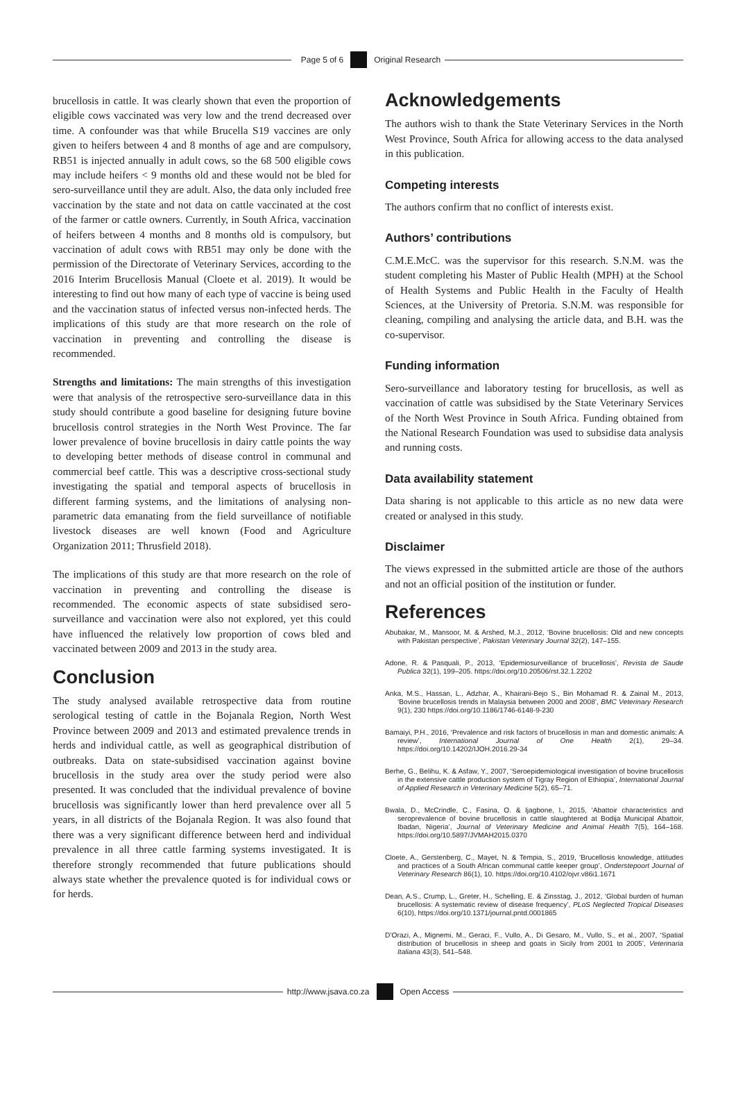Page 5 of 6 Original Research
brucellosis in cattle. It was clearly shown that even the proportion of eligible cows vaccinated was very low and the trend decreased over time. A confounder was that while Brucella S19 vaccines are only given to heifers between 4 and 8 months of age and are compulsory, RB51 is injected annually in adult cows, so the 68 500 eligible cows may include heifers < 9 months old and these would not be bled for sero-surveillance until they are adult. Also, the data only included free vaccination by the state and not data on cattle vaccinated at the cost of the farmer or cattle owners. Currently, in South Africa, vaccination of heifers between 4 months and 8 months old is compulsory, but vaccination of adult cows with RB51 may only be done with the permission of the Directorate of Veterinary Services, according to the 2016 Interim Brucellosis Manual (Cloete et al. 2019). It would be interesting to find out how many of each type of vaccine is being used and the vaccination status of infected versus non-infected herds. The implications of this study are that more research on the role of vaccination in preventing and controlling the disease is recommended.
Strengths and limitations: The main strengths of this investigation were that analysis of the retrospective sero-surveillance data in this study should contribute a good baseline for designing future bovine brucellosis control strategies in the North West Province. The far lower prevalence of bovine brucellosis in dairy cattle points the way to developing better methods of disease control in communal and commercial beef cattle. This was a descriptive cross-sectional study investigating the spatial and temporal aspects of brucellosis in different farming systems, and the limitations of analysing non-parametric data emanating from the field surveillance of notifiable livestock diseases are well known (Food and Agriculture Organization 2011; Thrusfield 2018).
The implications of this study are that more research on the role of vaccination in preventing and controlling the disease is recommended. The economic aspects of state subsidised sero-surveillance and vaccination were also not explored, yet this could have influenced the relatively low proportion of cows bled and vaccinated between 2009 and 2013 in the study area.
Conclusion
The study analysed available retrospective data from routine serological testing of cattle in the Bojanala Region, North West Province between 2009 and 2013 and estimated prevalence trends in herds and individual cattle, as well as geographical distribution of outbreaks. Data on state-subsidised vaccination against bovine brucellosis in the study area over the study period were also presented. It was concluded that the individual prevalence of bovine brucellosis was significantly lower than herd prevalence over all 5 years, in all districts of the Bojanala Region. It was also found that there was a very significant difference between herd and individual prevalence in all three cattle farming systems investigated. It is therefore strongly recommended that future publications should always state whether the prevalence quoted is for individual cows or for herds.
Acknowledgements
The authors wish to thank the State Veterinary Services in the North West Province, South Africa for allowing access to the data analysed in this publication.
Competing interests
The authors confirm that no conflict of interests exist.
Authors’ contributions
C.M.E.McC. was the supervisor for this research. S.N.M. was the student completing his Master of Public Health (MPH) at the School of Health Systems and Public Health in the Faculty of Health Sciences, at the University of Pretoria. S.N.M. was responsible for cleaning, compiling and analysing the article data, and B.H. was the co-supervisor.
Funding information
Sero-surveillance and laboratory testing for brucellosis, as well as vaccination of cattle was subsidised by the State Veterinary Services of the North West Province in South Africa. Funding obtained from the National Research Foundation was used to subsidise data analysis and running costs.
Data availability statement
Data sharing is not applicable to this article as no new data were created or analysed in this study.
Disclaimer
The views expressed in the submitted article are those of the authors and not an official position of the institution or funder.
References
Abubakar, M., Mansoor, M. & Arshed, M.J., 2012, ‘Bovine brucellosis: Old and new concepts with Pakistan perspective’, Pakistan Veterinary Journal 32(2), 147–155.
Adone, R. & Pasquali, P., 2013, ‘Epidemiosurveillance of brucellosis’, Revista de Saude Publica 32(1), 199–205. https://doi.org/10.20506/rst.32.1.2202
Anka, M.S., Hassan, L., Adzhar, A., Khairani-Bejo S., Bin Mohamad R. & Zainal M., 2013, ‘Bovine brucellosis trends in Malaysia between 2000 and 2008’, BMC Veterinary Research 9(1), 230 https://doi.org/10.1186/1746-6148-9-230
Bamaiyi, P.H., 2016, ‘Prevalence and risk factors of brucellosis in man and domestic animals: A review’, International Journal of One Health 2(1), 29–34. https://doi.org/10.14202/IJOH.2016.29-34
Berhe, G., Belihu, K. & Asfaw, Y., 2007, ‘Seroepidemiological investigation of bovine brucellosis in the extensive cattle production system of Tigray Region of Ethiopia’, International Journal of Applied Research in Veterinary Medicine 5(2), 65–71.
Bwala, D., McCrindle, C., Fasina, O. & Ijagbone, I., 2015, ‘Abattoir characteristics and seroprevalence of bovine brucellosis in cattle slaughtered at Bodija Municipal Abattoir, Ibadan, Nigeria’, Journal of Veterinary Medicine and Animal Health 7(5), 164–168. https://doi.org/10.5897/JVMAH2015.0370
Cloete, A., Gerstenberg, C., Mayet, N. & Tempia, S., 2019, ‘Brucellosis knowledge, attitudes and practices of a South African communal cattle keeper group’, Onderstepoort Journal of Veterinary Research 86(1), 10. https://doi.org/10.4102/ojvr.v86i1.1671
Dean, A.S., Crump, L., Greter, H., Schelling, E. & Zinsstag, J., 2012, ‘Global burden of human brucellosis: A systematic review of disease frequency’, PLoS Neglected Tropical Diseases 6(10), https://doi.org/10.1371/journal.pntd.0001865
D’Orazi, A., Mignemi, M., Geraci, F., Vullo, A., Di Gesaro, M., Vullo, S., et al., 2007, ‘Spatial distribution of brucellosis in sheep and goats in Sicily from 2001 to 2005’, Veterinaria Italiana 43(3), 541–548.
http://www.jsava.co.za Open Access